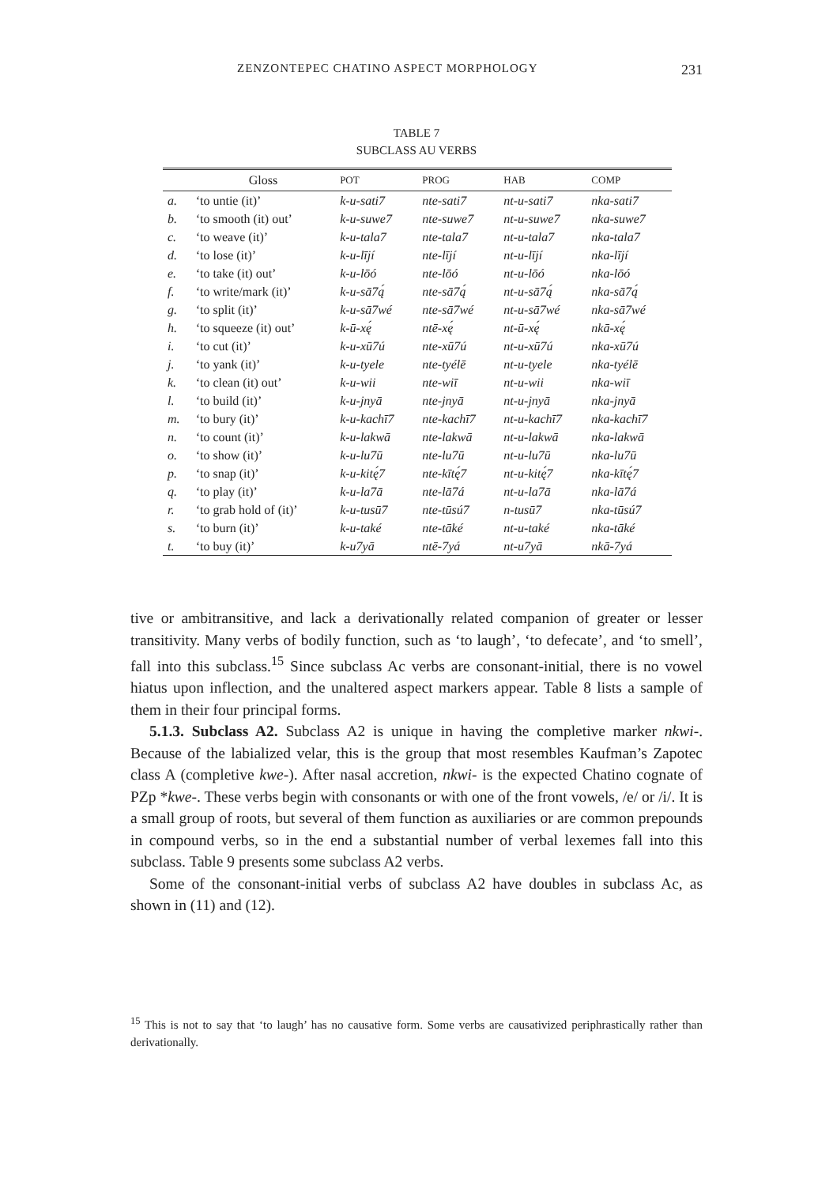ZENZONTEPEC CHATINO ASPECT MORPHOLOGY 231
TABLE 7
SUBCLASS AU VERBS
| | Gloss | POT | PROG | HAB | COMP |
| --- | --- | --- | --- | --- | --- |
| a. | ‘to untie (it)’ | k-u-sati7 | nte-sati7 | nt-u-sati7 | nka-sati7 |
| b. | ‘to smooth (it) out’ | k-u-suwe7 | nte-suwe7 | nt-u-suwe7 | nka-suwe7 |
| c. | ‘to weave (it)’ | k-u-tala7 | nte-tala7 | nt-u-tala7 | nka-tala7 |
| d. | ‘to lose (it)’ | k-u-līјí | nte-līјí | nt-u-līјí | nka-līјí |
| e. | ‘to take (it) out’ | k-u-lōó | nte-lōó | nt-u-lōó | nka-lōó |
| f. | ‘to write/mark (it)’ | k-u-sā7ą́ | nte-sā7ą́ | nt-u-sā7ą́ | nka-sā7ą́ |
| g. | ‘to split (it)’ | k-u-sā7wé | nte-sā7wé | nt-u-sā7wé | nka-sā7wé |
| h. | ‘to squeeze (it) out’ | k-ū-xę́ | ntē-xę́ | nt-ū-xę́ | nkā-xę́ |
| i. | ‘to cut (it)’ | k-u-xū7ú | nte-xū7ú | nt-u-xū7ú | nka-xū7ú |
| j. | ‘to yank (it)’ | k-u-tyele | nte-tyélē | nt-u-tyele | nka-tyélē |
| k. | ‘to clean (it) out’ | k-u-wii | nte-wiī | nt-u-wii | nka-wiī |
| l. | ‘to build (it)’ | k-u-jnyā | nte-jnyā | nt-u-jnyā | nka-jnyā |
| m. | ‘to bury (it)’ | k-u-kachī7 | nte-kachī7 | nt-u-kachī7 | nka-kachī7 |
| n. | ‘to count (it)’ | k-u-lakwā | nte-lakwā | nt-u-lakwā | nka-lakwā |
| o. | ‘to show (it)’ | k-u-lu7ū | nte-lu7ū | nt-u-lu7ū | nka-lu7ū |
| p. | ‘to snap (it)’ | k-u-kitę́7 | nte-kītę́7 | nt-u-kitę́7 | nka-kītę́7 |
| q. | ‘to play (it)’ | k-u-la7ā | nte-lā7á | nt-u-la7ā | nka-lā7á |
| r. | ‘to grab hold of (it)’ | k-u-tusū7 | nte-tūsú7 | n-tusū7 | nka-tūsú7 |
| s. | ‘to burn (it)’ | k-u-také | nte-tāké | nt-u-také | nka-tāké |
| t. | ‘to buy (it)’ | k-u7yā | ntē-7yá | nt-u7yā | nkā-7yá |
tive or ambitransitive, and lack a derivationally related companion of greater or lesser transitivity. Many verbs of bodily function, such as ‘to laugh’, ‘to defecate’, and ‘to smell’, fall into this subclass.<sup>15</sup> Since subclass Ac verbs are consonant-initial, there is no vowel hiatus upon inflection, and the unaltered aspect markers appear. Table 8 lists a sample of them in their four principal forms.
5.1.3. Subclass A2. Subclass A2 is unique in having the completive marker nkwi-. Because of the labialized velar, this is the group that most resembles Kaufman’s Zapotec class A (completive kwe-). After nasal accretion, nkwi- is the expected Chatino cognate of PZp *kwe-. These verbs begin with consonants or with one of the front vowels, /e/ or /i/. It is a small group of roots, but several of them function as auxiliaries or are common prepounds in compound verbs, so in the end a substantial number of verbal lexemes fall into this subclass. Table 9 presents some subclass A2 verbs.
Some of the consonant-initial verbs of subclass A2 have doubles in subclass Ac, as shown in (11) and (12).
<sup>15</sup> This is not to say that ‘to laugh’ has no causative form. Some verbs are causativized periphrastically rather than derivationally.